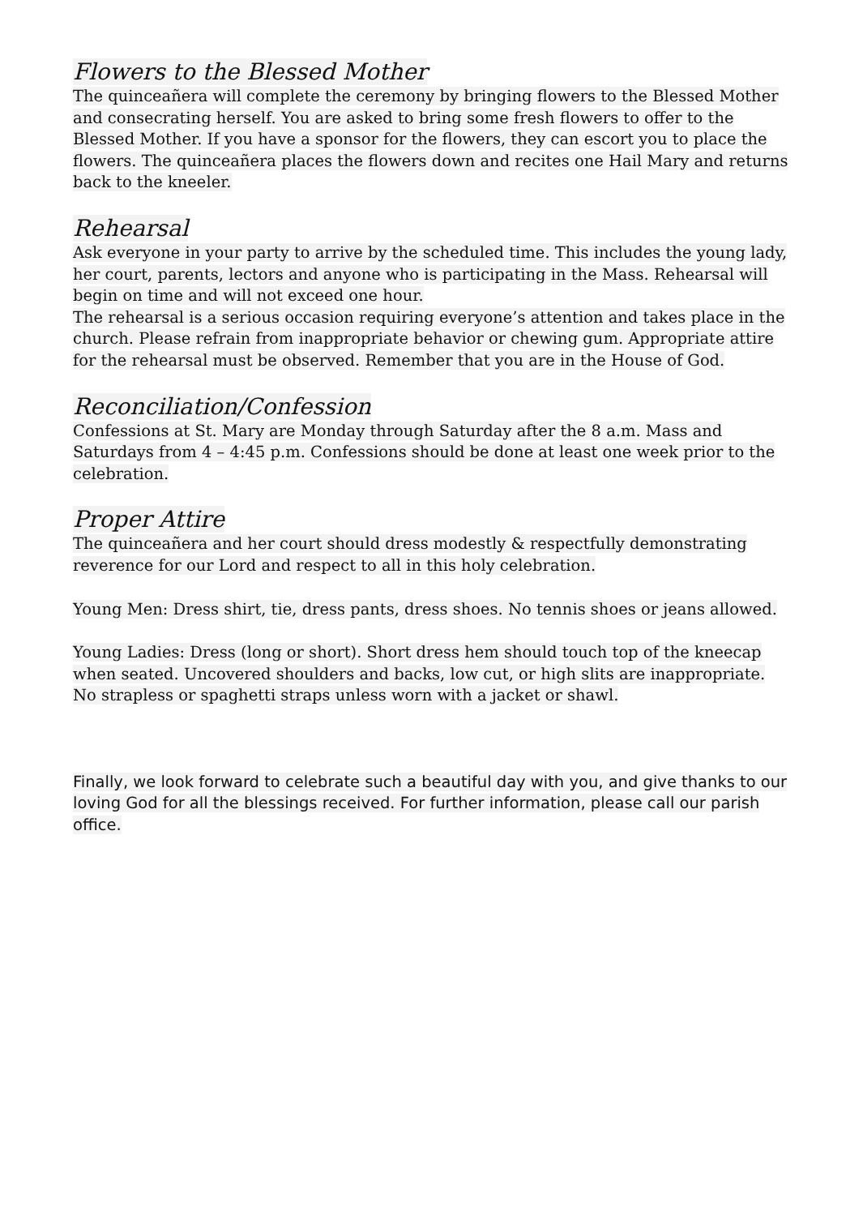Flowers to the Blessed Mother
The quinceañera will complete the ceremony by bringing flowers to the Blessed Mother and consecrating herself. You are asked to bring some fresh flowers to offer to the Blessed Mother. If you have a sponsor for the flowers, they can escort you to place the flowers. The quinceañera places the flowers down and recites one Hail Mary and returns back to the kneeler.
Rehearsal
Ask everyone in your party to arrive by the scheduled time. This includes the young lady, her court, parents, lectors and anyone who is participating in the Mass. Rehearsal will begin on time and will not exceed one hour.
The rehearsal is a serious occasion requiring everyone’s attention and takes place in the church. Please refrain from inappropriate behavior or chewing gum. Appropriate attire for the rehearsal must be observed. Remember that you are in the House of God.
Reconciliation/Confession
Confessions at St. Mary are Monday through Saturday after the 8 a.m. Mass and Saturdays from 4 – 4:45 p.m. Confessions should be done at least one week prior to the celebration.
Proper Attire
The quinceañera and her court should dress modestly & respectfully demonstrating reverence for our Lord and respect to all in this holy celebration.
Young Men: Dress shirt, tie, dress pants, dress shoes. No tennis shoes or jeans allowed.
Young Ladies: Dress (long or short). Short dress hem should touch top of the kneecap when seated. Uncovered shoulders and backs, low cut, or high slits are inappropriate. No strapless or spaghetti straps unless worn with a jacket or shawl.
Finally, we look forward to celebrate such a beautiful day with you, and give thanks to our loving God for all the blessings received. For further information, please call our parish office.